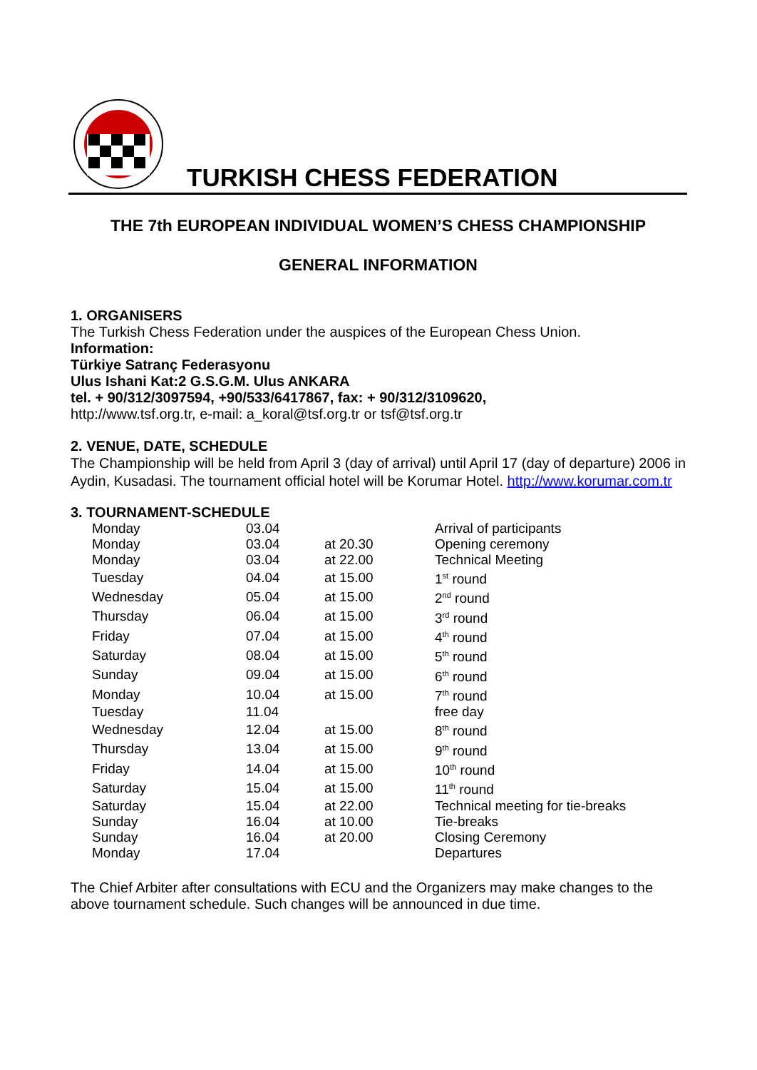TURKISH CHESS FEDERATION
THE 7th EUROPEAN INDIVIDUAL WOMEN’S CHESS CHAMPIONSHIP
GENERAL INFORMATION
1. ORGANISERS
The Turkish Chess Federation under the auspices of the European Chess Union.
Information:
Türkiye Satranç Federasyonu
Ulus Ishani Kat:2 G.S.G.M. Ulus ANKARA
tel. + 90/312/3097594, +90/533/6417867, fax: + 90/312/3109620,
http://www.tsf.org.tr, e-mail: a_koral@tsf.org.tr or tsf@tsf.org.tr
2. VENUE, DATE, SCHEDULE
The Championship will be held from April 3 (day of arrival) until April 17 (day of departure) 2006 in Aydin, Kusadasi. The tournament official hotel will be Korumar Hotel. http://www.korumar.com.tr
3. TOURNAMENT-SCHEDULE
| Monday | 03.04 | | Arrival of participants |
| Monday | 03.04 | at 20.30 | Opening ceremony |
| Monday | 03.04 | at 22.00 | Technical Meeting |
| Tuesday | 04.04 | at 15.00 | 1<sup>st</sup> round |
| Wednesday | 05.04 | at 15.00 | 2<sup>nd</sup> round |
| Thursday | 06.04 | at 15.00 | 3<sup>rd</sup> round |
| Friday | 07.04 | at 15.00 | 4<sup>th</sup> round |
| Saturday | 08.04 | at 15.00 | 5<sup>th</sup> round |
| Sunday | 09.04 | at 15.00 | 6<sup>th</sup> round |
| Monday | 10.04 | at 15.00 | 7<sup>th</sup> round |
| Tuesday | 11.04 | | free day |
| Wednesday | 12.04 | at 15.00 | 8<sup>th</sup> round |
| Thursday | 13.04 | at 15.00 | 9<sup>th</sup> round |
| Friday | 14.04 | at 15.00 | 10<sup>th</sup> round |
| Saturday | 15.04 | at 15.00 | 11<sup>th</sup> round |
| Saturday | 15.04 | at 22.00 | Technical meeting for tie-breaks |
| Sunday | 16.04 | at 10.00 | Tie-breaks |
| Sunday | 16.04 | at 20.00 | Closing Ceremony |
| Monday | 17.04 | | Departures |
The Chief Arbiter after consultations with ECU and the Organizers may make changes to the above tournament schedule. Such changes will be announced in due time.